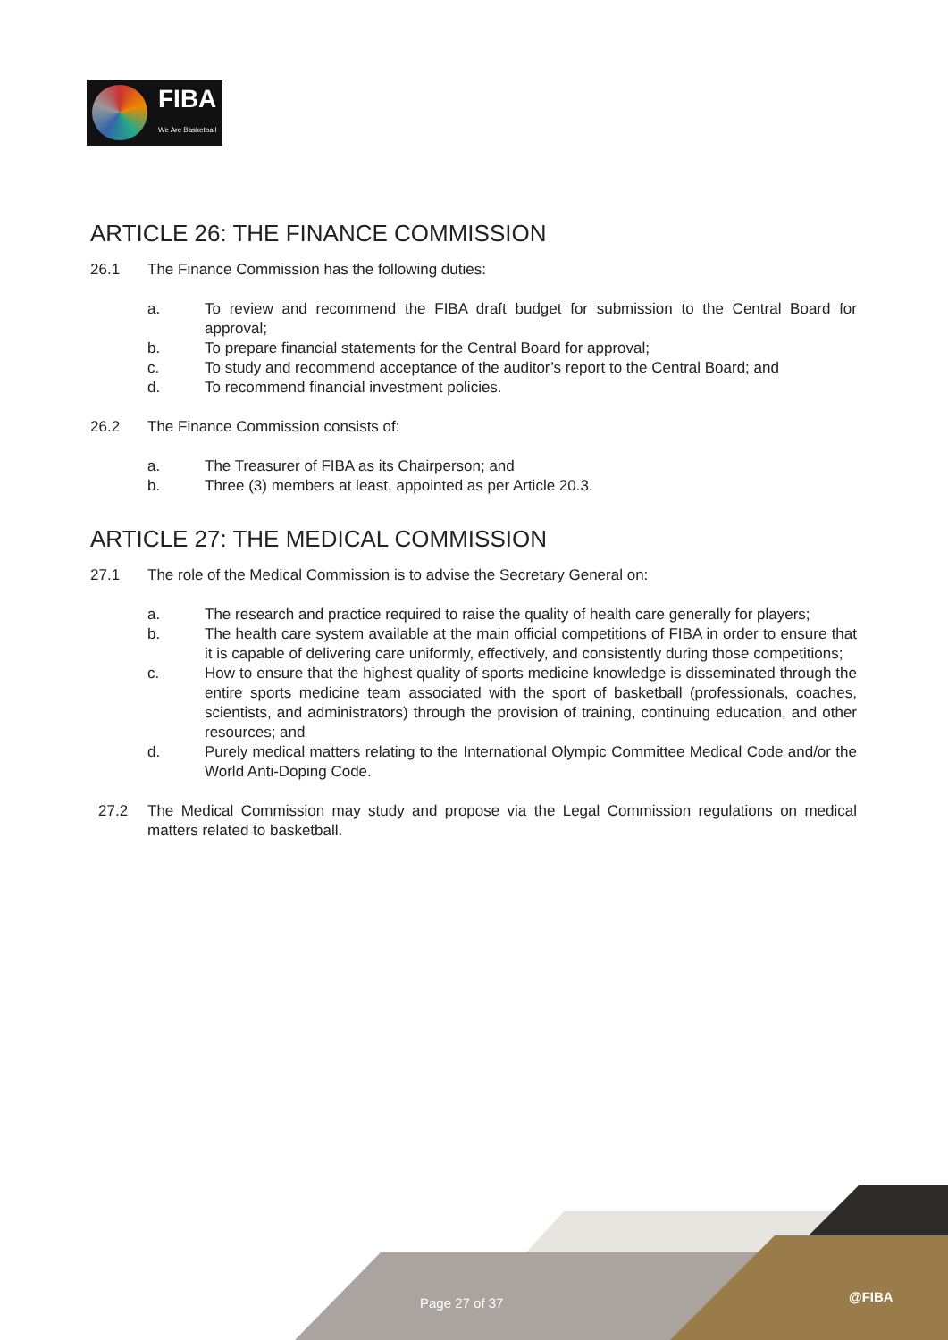FIBA
We Are Basketball
ARTICLE 26: THE FINANCE COMMISSION
26.1 The Finance Commission has the following duties:
a. To review and recommend the FIBA draft budget for submission to the Central Board for approval;
b. To prepare financial statements for the Central Board for approval;
c. To study and recommend acceptance of the auditor’s report to the Central Board; and
d. To recommend financial investment policies.
26.2 The Finance Commission consists of:
a. The Treasurer of FIBA as its Chairperson; and
b. Three (3) members at least, appointed as per Article 20.3.
ARTICLE 27: THE MEDICAL COMMISSION
27.1 The role of the Medical Commission is to advise the Secretary General on:
a. The research and practice required to raise the quality of health care generally for players;
b. The health care system available at the main official competitions of FIBA in order to ensure that it is capable of delivering care uniformly, effectively, and consistently during those competitions;
c. How to ensure that the highest quality of sports medicine knowledge is disseminated through the entire sports medicine team associated with the sport of basketball (professionals, coaches, scientists, and administrators) through the provision of training, continuing education, and other resources; and
d. Purely medical matters relating to the International Olympic Committee Medical Code and/or the World Anti-Doping Code.
27.2 The Medical Commission may study and propose via the Legal Commission regulations on medical matters related to basketball.
Page 27 of 37 @FIBA